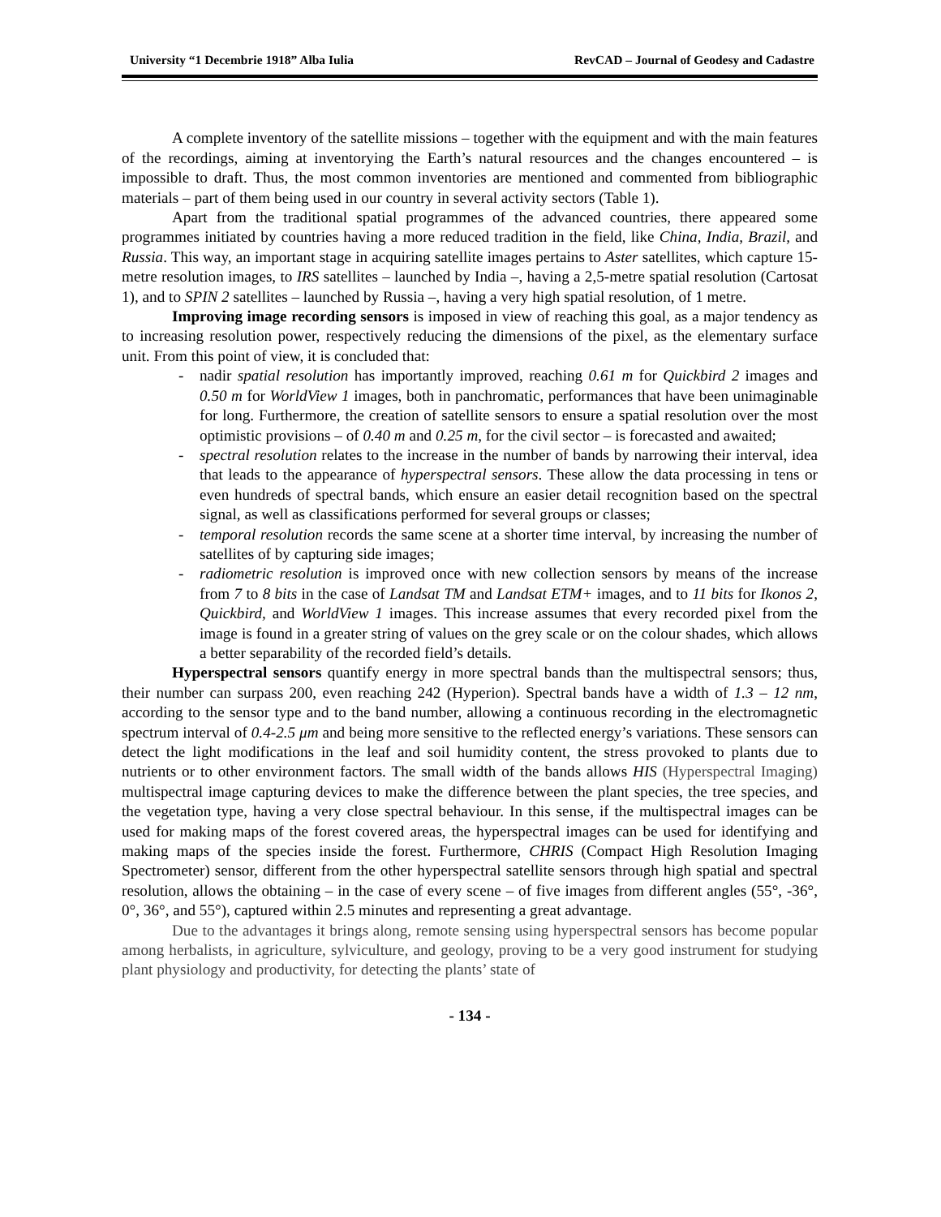University “1 Decembrie 1918” Alba Iulia RevCAD – Journal of Geodesy and Cadastre
A complete inventory of the satellite missions – together with the equipment and with the main features of the recordings, aiming at inventorying the Earth’s natural resources and the changes encountered – is impossible to draft. Thus, the most common inventories are mentioned and commented from bibliographic materials – part of them being used in our country in several activity sectors (Table 1).
Apart from the traditional spatial programmes of the advanced countries, there appeared some programmes initiated by countries having a more reduced tradition in the field, like China, India, Brazil, and Russia. This way, an important stage in acquiring satellite images pertains to Aster satellites, which capture 15-metre resolution images, to IRS satellites – launched by India –, having a 2,5-metre spatial resolution (Cartosat 1), and to SPIN 2 satellites – launched by Russia –, having a very high spatial resolution, of 1 metre.
Improving image recording sensors is imposed in view of reaching this goal, as a major tendency as to increasing resolution power, respectively reducing the dimensions of the pixel, as the elementary surface unit. From this point of view, it is concluded that:
- nadir spatial resolution has importantly improved, reaching 0.61 m for Quickbird 2 images and 0.50 m for WorldView 1 images, both in panchromatic, performances that have been unimaginable for long. Furthermore, the creation of satellite sensors to ensure a spatial resolution over the most optimistic provisions – of 0.40 m and 0.25 m, for the civil sector – is forecasted and awaited;
- spectral resolution relates to the increase in the number of bands by narrowing their interval, idea that leads to the appearance of hyperspectral sensors. These allow the data processing in tens or even hundreds of spectral bands, which ensure an easier detail recognition based on the spectral signal, as well as classifications performed for several groups or classes;
- temporal resolution records the same scene at a shorter time interval, by increasing the number of satellites of by capturing side images;
- radiometric resolution is improved once with new collection sensors by means of the increase from 7 to 8 bits in the case of Landsat TM and Landsat ETM+ images, and to 11 bits for Ikonos 2, Quickbird, and WorldView 1 images. This increase assumes that every recorded pixel from the image is found in a greater string of values on the grey scale or on the colour shades, which allows a better separability of the recorded field’s details.
Hyperspectral sensors quantify energy in more spectral bands than the multispectral sensors; thus, their number can surpass 200, even reaching 242 (Hyperion). Spectral bands have a width of 1.3 – 12 nm, according to the sensor type and to the band number, allowing a continuous recording in the electromagnetic spectrum interval of 0.4-2.5 μm and being more sensitive to the reflected energy’s variations. These sensors can detect the light modifications in the leaf and soil humidity content, the stress provoked to plants due to nutrients or to other environment factors. The small width of the bands allows HIS (Hyperspectral Imaging) multispectral image capturing devices to make the difference between the plant species, the tree species, and the vegetation type, having a very close spectral behaviour. In this sense, if the multispectral images can be used for making maps of the forest covered areas, the hyperspectral images can be used for identifying and making maps of the species inside the forest. Furthermore, CHRIS (Compact High Resolution Imaging Spectrometer) sensor, different from the other hyperspectral satellite sensors through high spatial and spectral resolution, allows the obtaining – in the case of every scene – of five images from different angles (55°, -36°, 0°, 36°, and 55°), captured within 2.5 minutes and representing a great advantage.
Due to the advantages it brings along, remote sensing using hyperspectral sensors has become popular among herbalists, in agriculture, sylviculture, and geology, proving to be a very good instrument for studying plant physiology and productivity, for detecting the plants’ state of
- 134 -